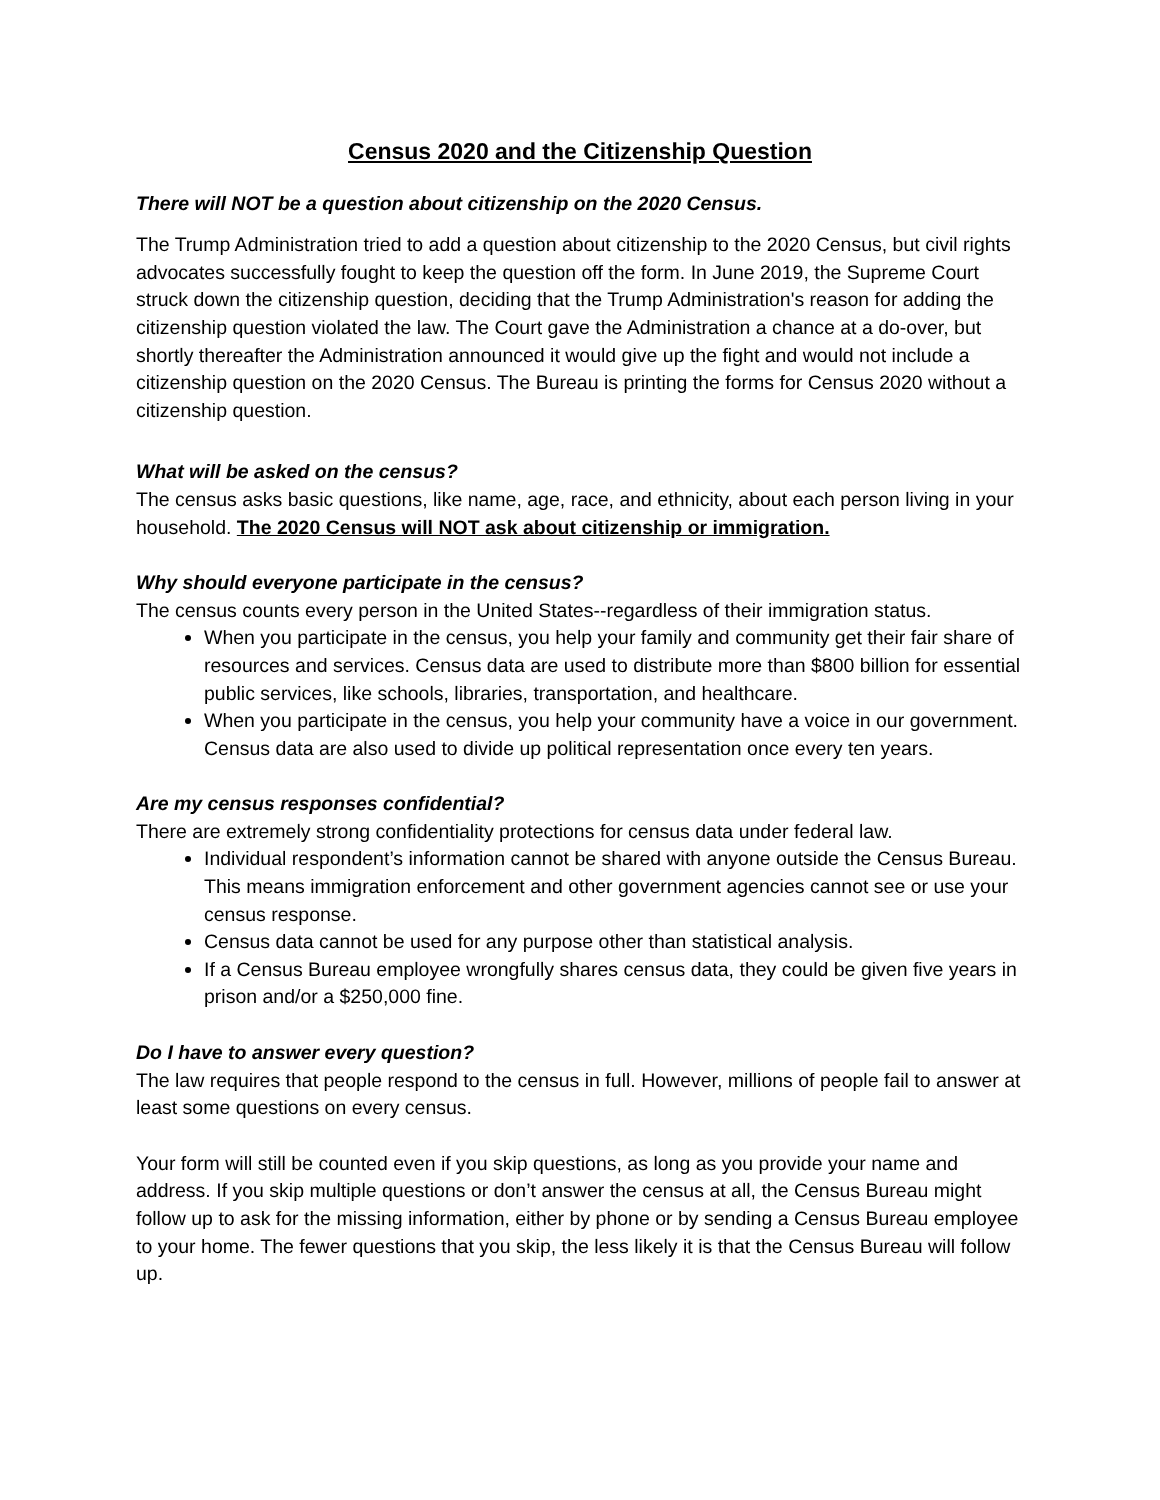Census 2020 and the Citizenship Question
There will NOT be a question about citizenship on the 2020 Census.
The Trump Administration tried to add a question about citizenship to the 2020 Census, but civil rights advocates successfully fought to keep the question off the form. In June 2019, the Supreme Court struck down the citizenship question, deciding that the Trump Administration's reason for adding the citizenship question violated the law. The Court gave the Administration a chance at a do-over, but shortly thereafter the Administration announced it would give up the fight and would not include a citizenship question on the 2020 Census. The Bureau is printing the forms for Census 2020 without a citizenship question.
What will be asked on the census?
The census asks basic questions, like name, age, race, and ethnicity, about each person living in your household. The 2020 Census will NOT ask about citizenship or immigration.
Why should everyone participate in the census?
The census counts every person in the United States--regardless of their immigration status.
When you participate in the census, you help your family and community get their fair share of resources and services. Census data are used to distribute more than $800 billion for essential public services, like schools, libraries, transportation, and healthcare.
When you participate in the census, you help your community have a voice in our government. Census data are also used to divide up political representation once every ten years.
Are my census responses confidential?
There are extremely strong confidentiality protections for census data under federal law.
Individual respondent’s information cannot be shared with anyone outside the Census Bureau. This means immigration enforcement and other government agencies cannot see or use your census response.
Census data cannot be used for any purpose other than statistical analysis.
If a Census Bureau employee wrongfully shares census data, they could be given five years in prison and/or a $250,000 fine.
Do I have to answer every question?
The law requires that people respond to the census in full. However, millions of people fail to answer at least some questions on every census.
Your form will still be counted even if you skip questions, as long as you provide your name and address. If you skip multiple questions or don’t answer the census at all, the Census Bureau might follow up to ask for the missing information, either by phone or by sending a Census Bureau employee to your home. The fewer questions that you skip, the less likely it is that the Census Bureau will follow up.